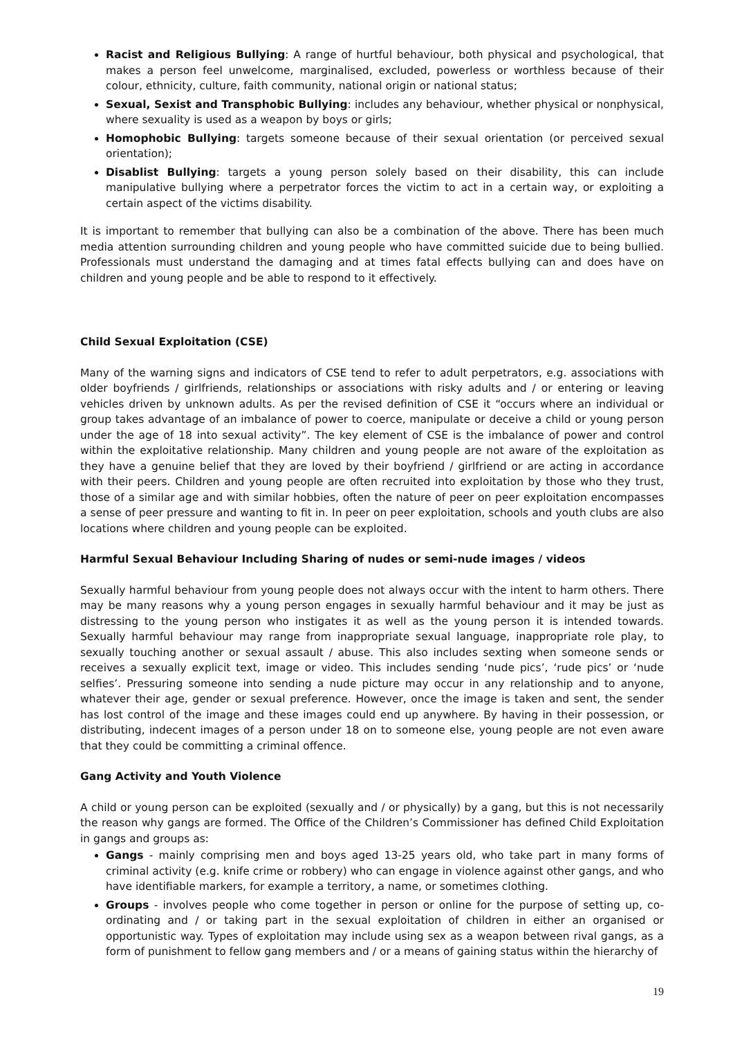Racist and Religious Bullying: A range of hurtful behaviour, both physical and psychological, that makes a person feel unwelcome, marginalised, excluded, powerless or worthless because of their colour, ethnicity, culture, faith community, national origin or national status;
Sexual, Sexist and Transphobic Bullying: includes any behaviour, whether physical or nonphysical, where sexuality is used as a weapon by boys or girls;
Homophobic Bullying: targets someone because of their sexual orientation (or perceived sexual orientation);
Disablist Bullying: targets a young person solely based on their disability, this can include manipulative bullying where a perpetrator forces the victim to act in a certain way, or exploiting a certain aspect of the victims disability.
It is important to remember that bullying can also be a combination of the above. There has been much media attention surrounding children and young people who have committed suicide due to being bullied. Professionals must understand the damaging and at times fatal effects bullying can and does have on children and young people and be able to respond to it effectively.
Child Sexual Exploitation (CSE)
Many of the warning signs and indicators of CSE tend to refer to adult perpetrators, e.g. associations with older boyfriends / girlfriends, relationships or associations with risky adults and / or entering or leaving vehicles driven by unknown adults. As per the revised definition of CSE it “occurs where an individual or group takes advantage of an imbalance of power to coerce, manipulate or deceive a child or young person under the age of 18 into sexual activity”. The key element of CSE is the imbalance of power and control within the exploitative relationship. Many children and young people are not aware of the exploitation as they have a genuine belief that they are loved by their boyfriend / girlfriend or are acting in accordance with their peers. Children and young people are often recruited into exploitation by those who they trust, those of a similar age and with similar hobbies, often the nature of peer on peer exploitation encompasses a sense of peer pressure and wanting to fit in. In peer on peer exploitation, schools and youth clubs are also locations where children and young people can be exploited.
Harmful Sexual Behaviour Including Sharing of nudes or semi-nude images / videos
Sexually harmful behaviour from young people does not always occur with the intent to harm others. There may be many reasons why a young person engages in sexually harmful behaviour and it may be just as distressing to the young person who instigates it as well as the young person it is intended towards. Sexually harmful behaviour may range from inappropriate sexual language, inappropriate role play, to sexually touching another or sexual assault / abuse. This also includes sexting when someone sends or receives a sexually explicit text, image or video. This includes sending ‘nude pics’, ‘rude pics’ or ‘nude selfies’. Pressuring someone into sending a nude picture may occur in any relationship and to anyone, whatever their age, gender or sexual preference. However, once the image is taken and sent, the sender has lost control of the image and these images could end up anywhere. By having in their possession, or distributing, indecent images of a person under 18 on to someone else, young people are not even aware that they could be committing a criminal offence.
Gang Activity and Youth Violence
A child or young person can be exploited (sexually and / or physically) by a gang, but this is not necessarily the reason why gangs are formed. The Office of the Children’s Commissioner has defined Child Exploitation in gangs and groups as:
Gangs - mainly comprising men and boys aged 13-25 years old, who take part in many forms of criminal activity (e.g. knife crime or robbery) who can engage in violence against other gangs, and who have identifiable markers, for example a territory, a name, or sometimes clothing.
Groups - involves people who come together in person or online for the purpose of setting up, co-ordinating and / or taking part in the sexual exploitation of children in either an organised or opportunistic way. Types of exploitation may include using sex as a weapon between rival gangs, as a form of punishment to fellow gang members and / or a means of gaining status within the hierarchy of
19